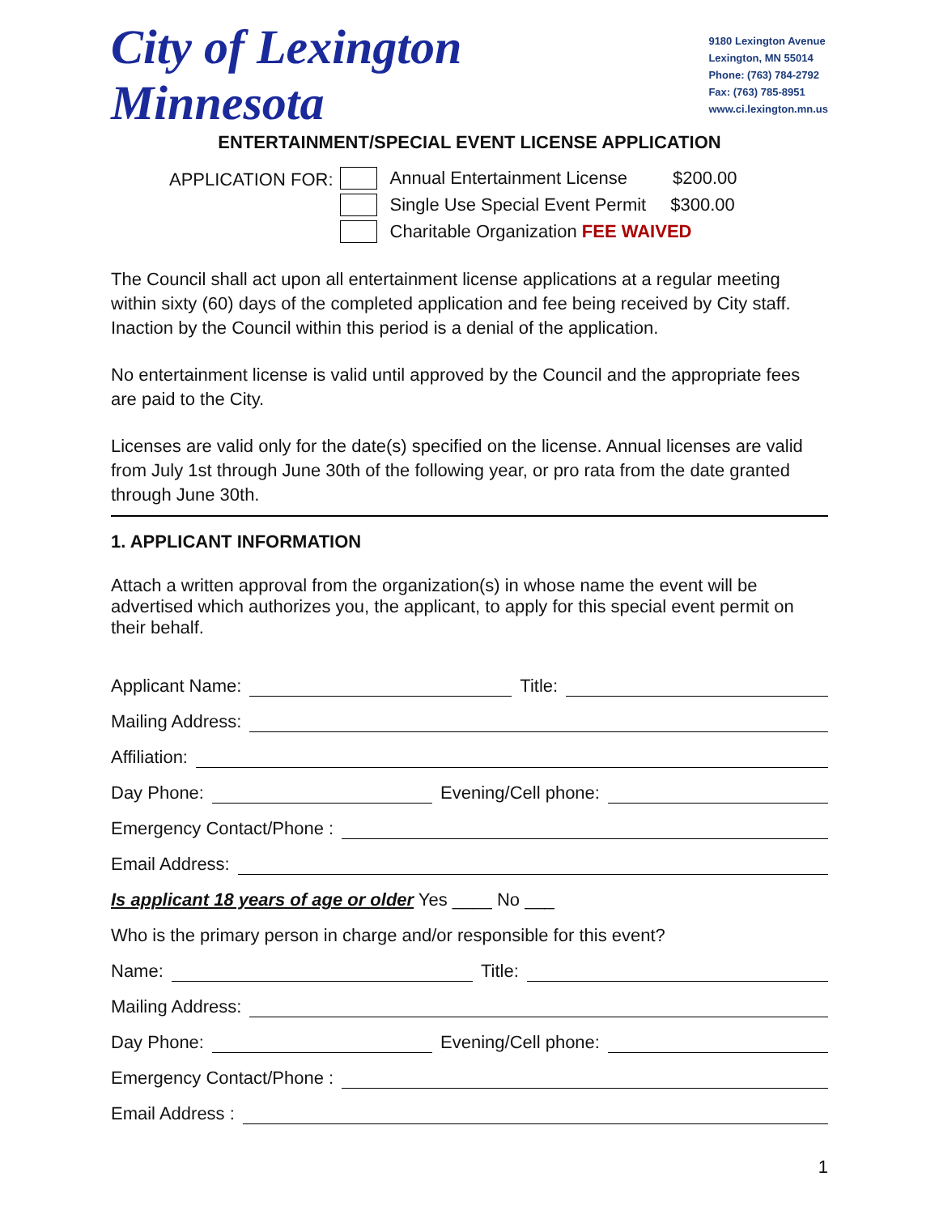City of Lexington Minnesota
9180 Lexington Avenue
Lexington, MN 55014
Phone: (763) 784-2792
Fax: (763) 785-8951
www.ci.lexington.mn.us
ENTERTAINMENT/SPECIAL EVENT LICENSE APPLICATION
APPLICATION FOR:
Annual Entertainment License $200.00
Single Use Special Event Permit $300.00
Charitable Organization FEE WAIVED
The Council shall act upon all entertainment license applications at a regular meeting within sixty (60) days of the completed application and fee being received by City staff. Inaction by the Council within this period is a denial of the application.
No entertainment license is valid until approved by the Council and the appropriate fees are paid to the City.
Licenses are valid only for the date(s) specified on the license. Annual licenses are valid from July 1st through June 30th of the following year, or pro rata from the date granted through June 30th.
1. APPLICANT INFORMATION
Attach a written approval from the organization(s) in whose name the event will be advertised which authorizes you, the applicant, to apply for this special event permit on their behalf.
Applicant Name: Title:
Mailing Address:
Affiliation:
Day Phone: Evening/Cell phone:
Emergency Contact/Phone :
Email Address:
Is applicant 18 years of age or older Yes ____ No ___
Who is the primary person in charge and/or responsible for this event?
Name: Title:
Mailing Address:
Day Phone: Evening/Cell phone:
Emergency Contact/Phone :
Email Address :
1